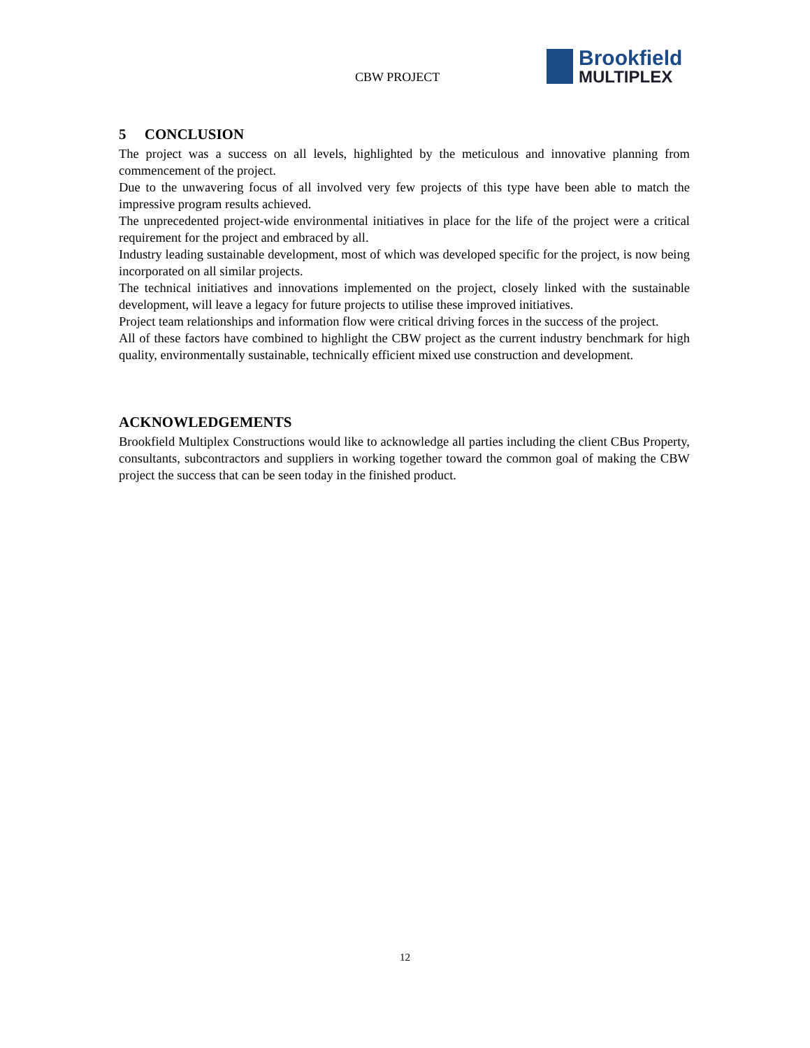CBW PROJECT
Brookfield
MULTIPLEX
5 CONCLUSION
The project was a success on all levels, highlighted by the meticulous and innovative planning from commencement of the project.
Due to the unwavering focus of all involved very few projects of this type have been able to match the impressive program results achieved.
The unprecedented project-wide environmental initiatives in place for the life of the project were a critical requirement for the project and embraced by all.
Industry leading sustainable development, most of which was developed specific for the project, is now being incorporated on all similar projects.
The technical initiatives and innovations implemented on the project, closely linked with the sustainable development, will leave a legacy for future projects to utilise these improved initiatives.
Project team relationships and information flow were critical driving forces in the success of the project.
All of these factors have combined to highlight the CBW project as the current industry benchmark for high quality, environmentally sustainable, technically efficient mixed use construction and development.
ACKNOWLEDGEMENTS
Brookfield Multiplex Constructions would like to acknowledge all parties including the client CBus Property, consultants, subcontractors and suppliers in working together toward the common goal of making the CBW project the success that can be seen today in the finished product.
12